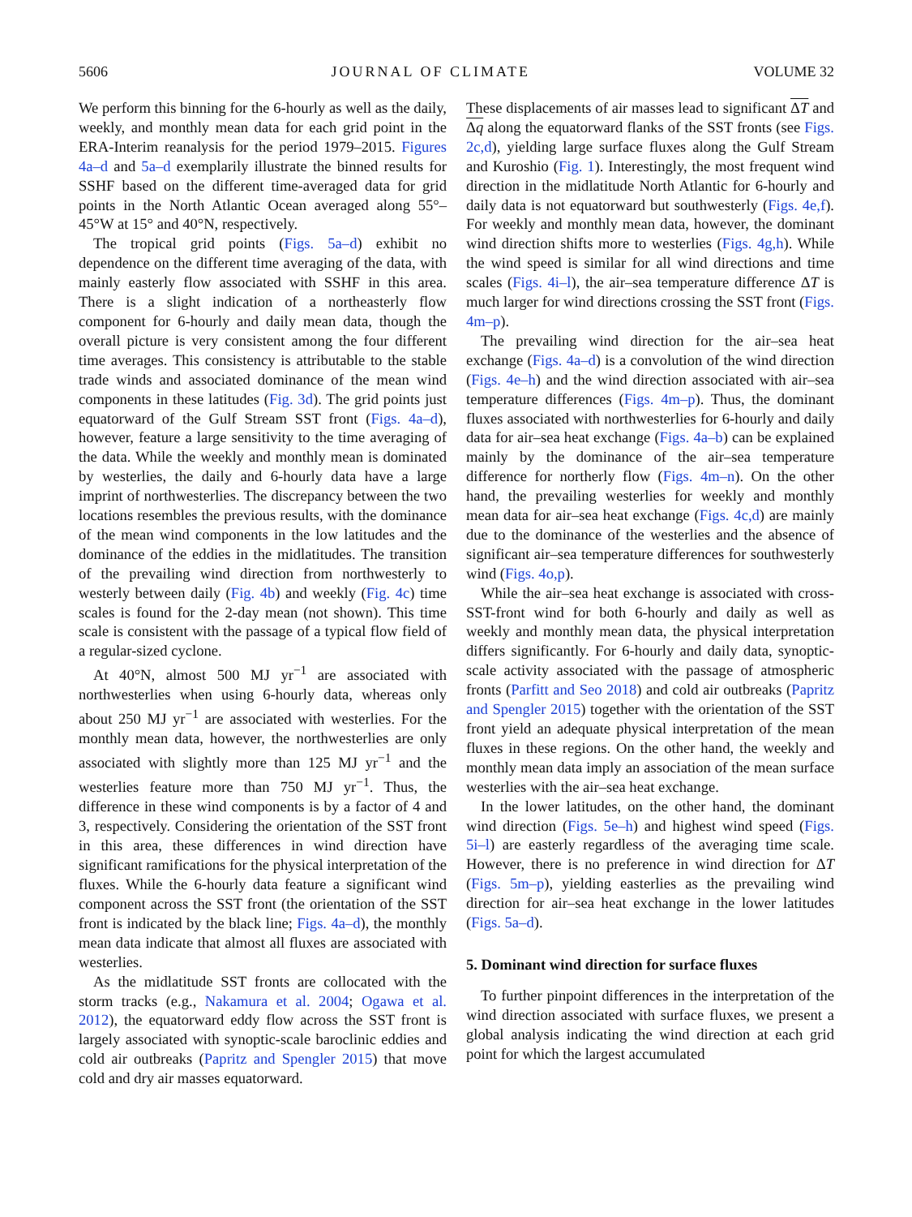5606 JOURNAL OF CLIMATE VOLUME 32
We perform this binning for the 6-hourly as well as the daily, weekly, and monthly mean data for each grid point in the ERA-Interim reanalysis for the period 1979–2015. Figures 4a–d and 5a–d exemplarily illustrate the binned results for SSHF based on the different time-averaged data for grid points in the North Atlantic Ocean averaged along 55°–45°W at 15° and 40°N, respectively.
The tropical grid points (Figs. 5a–d) exhibit no dependence on the different time averaging of the data, with mainly easterly flow associated with SSHF in this area. There is a slight indication of a northeasterly flow component for 6-hourly and daily mean data, though the overall picture is very consistent among the four different time averages. This consistency is attributable to the stable trade winds and associated dominance of the mean wind components in these latitudes (Fig. 3d). The grid points just equatorward of the Gulf Stream SST front (Figs. 4a–d), however, feature a large sensitivity to the time averaging of the data. While the weekly and monthly mean is dominated by westerlies, the daily and 6-hourly data have a large imprint of northwesterlies. The discrepancy between the two locations resembles the previous results, with the dominance of the mean wind components in the low latitudes and the dominance of the eddies in the midlatitudes. The transition of the prevailing wind direction from northwesterly to westerly between daily (Fig. 4b) and weekly (Fig. 4c) time scales is found for the 2-day mean (not shown). This time scale is consistent with the passage of a typical flow field of a regular-sized cyclone.
At 40°N, almost 500 MJ yr<sup>−1</sup> are associated with northwesterlies when using 6-hourly data, whereas only about 250 MJ yr<sup>−1</sup> are associated with westerlies. For the monthly mean data, however, the northwesterlies are only associated with slightly more than 125 MJ yr<sup>−1</sup> and the westerlies feature more than 750 MJ yr<sup>−1</sup>. Thus, the difference in these wind components is by a factor of 4 and 3, respectively. Considering the orientation of the SST front in this area, these differences in wind direction have significant ramifications for the physical interpretation of the fluxes. While the 6-hourly data feature a significant wind component across the SST front (the orientation of the SST front is indicated by the black line; Figs. 4a–d), the monthly mean data indicate that almost all fluxes are associated with westerlies.
As the midlatitude SST fronts are collocated with the storm tracks (e.g., Nakamura et al. 2004; Ogawa et al. 2012), the equatorward eddy flow across the SST front is largely associated with synoptic-scale baroclinic eddies and cold air outbreaks (Papritz and Spengler 2015) that move cold and dry air masses equatorward.
These displacements of air masses lead to significant ΔT and Δq along the equatorward flanks of the SST fronts (see Figs. 2c,d), yielding large surface fluxes along the Gulf Stream and Kuroshio (Fig. 1). Interestingly, the most frequent wind direction in the midlatitude North Atlantic for 6-hourly and daily data is not equatorward but southwesterly (Figs. 4e,f). For weekly and monthly mean data, however, the dominant wind direction shifts more to westerlies (Figs. 4g,h). While the wind speed is similar for all wind directions and time scales (Figs. 4i–l), the air–sea temperature difference ΔT is much larger for wind directions crossing the SST front (Figs. 4m–p).
The prevailing wind direction for the air–sea heat exchange (Figs. 4a–d) is a convolution of the wind direction (Figs. 4e–h) and the wind direction associated with air–sea temperature differences (Figs. 4m–p). Thus, the dominant fluxes associated with northwesterlies for 6-hourly and daily data for air–sea heat exchange (Figs. 4a–b) can be explained mainly by the dominance of the air–sea temperature difference for northerly flow (Figs. 4m–n). On the other hand, the prevailing westerlies for weekly and monthly mean data for air–sea heat exchange (Figs. 4c,d) are mainly due to the dominance of the westerlies and the absence of significant air–sea temperature differences for southwesterly wind (Figs. 4o,p).
While the air–sea heat exchange is associated with cross-SST-front wind for both 6-hourly and daily as well as weekly and monthly mean data, the physical interpretation differs significantly. For 6-hourly and daily data, synoptic-scale activity associated with the passage of atmospheric fronts (Parfitt and Seo 2018) and cold air outbreaks (Papritz and Spengler 2015) together with the orientation of the SST front yield an adequate physical interpretation of the mean fluxes in these regions. On the other hand, the weekly and monthly mean data imply an association of the mean surface westerlies with the air–sea heat exchange.
In the lower latitudes, on the other hand, the dominant wind direction (Figs. 5e–h) and highest wind speed (Figs. 5i–l) are easterly regardless of the averaging time scale. However, there is no preference in wind direction for ΔT (Figs. 5m–p), yielding easterlies as the prevailing wind direction for air–sea heat exchange in the lower latitudes (Figs. 5a–d).
5. Dominant wind direction for surface fluxes
To further pinpoint differences in the interpretation of the wind direction associated with surface fluxes, we present a global analysis indicating the wind direction at each grid point for which the largest accumulated